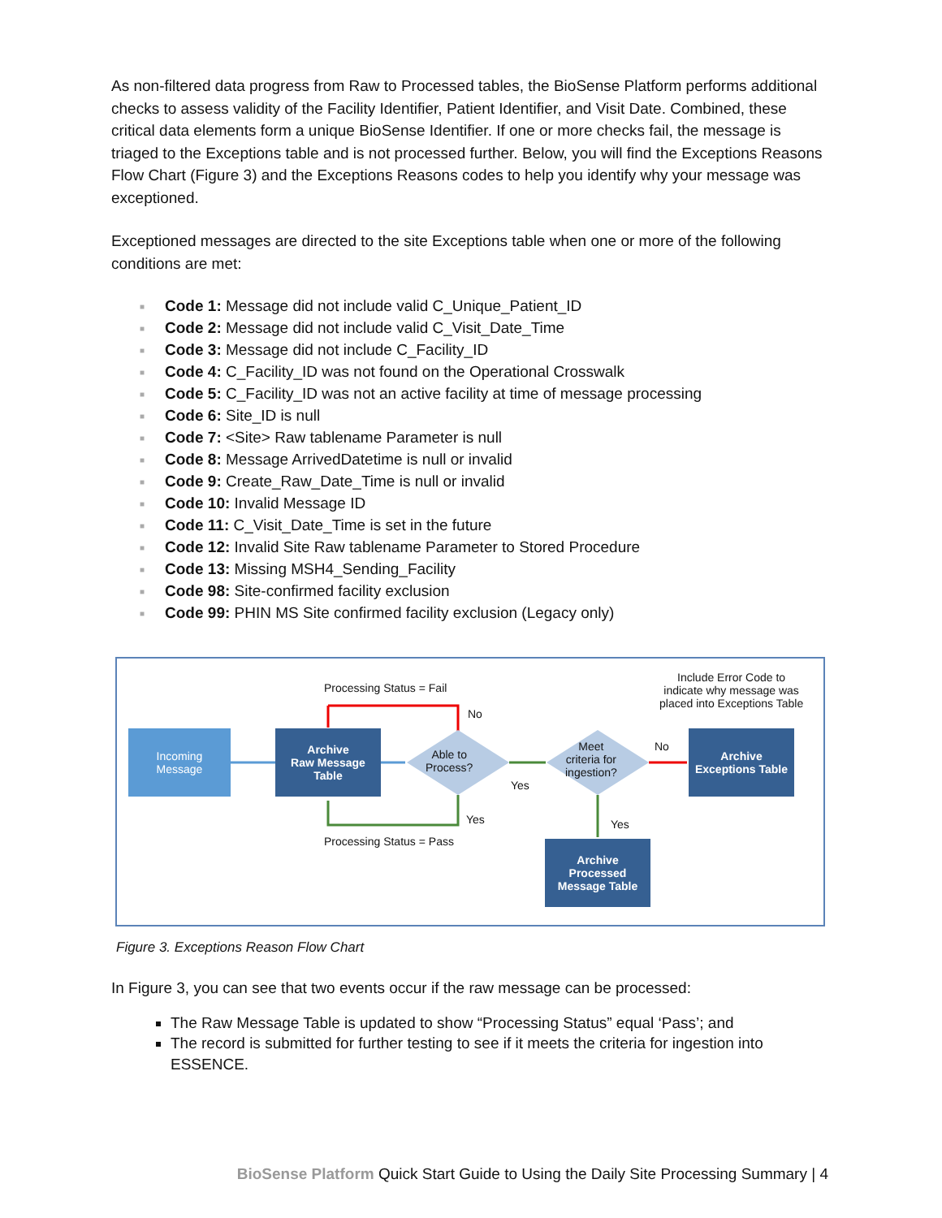As non-filtered data progress from Raw to Processed tables, the BioSense Platform performs additional checks to assess validity of the Facility Identifier, Patient Identifier, and Visit Date. Combined, these critical data elements form a unique BioSense Identifier. If one or more checks fail, the message is triaged to the Exceptions table and is not processed further. Below, you will find the Exceptions Reasons Flow Chart (Figure 3) and the Exceptions Reasons codes to help you identify why your message was exceptioned.
Exceptioned messages are directed to the site Exceptions table when one or more of the following conditions are met:
■ Code 1: Message did not include valid C_Unique_Patient_ID
■ Code 2: Message did not include valid C_Visit_Date_Time
■ Code 3: Message did not include C_Facility_ID
■ Code 4: C_Facility_ID was not found on the Operational Crosswalk
■ Code 5: C_Facility_ID was not an active facility at time of message processing
■ Code 6: Site_ID is null
■ Code 7: <Site> Raw tablename Parameter is null
■ Code 8: Message ArrivedDatetime is null or invalid
■ Code 9: Create_Raw_Date_Time is null or invalid
■ Code 10: Invalid Message ID
■ Code 11: C_Visit_Date_Time is set in the future
■ Code 12: Invalid Site Raw tablename Parameter to Stored Procedure
■ Code 13: Missing MSH4_Sending_Facility
■ Code 98: Site-confirmed facility exclusion
■ Code 99: PHIN MS Site confirmed facility exclusion (Legacy only)
Processing Status = Fail
No
Incoming
Message
Archive
Raw Message
Table
Able to
Process?
Yes
Meet
criteria for
ingestion?
No
Include Error Code to
indicate why message was
placed into Exceptions Table
Archive
Exceptions Table
Yes Yes
Processing Status = Pass
Archive
Processed
Message Table
Figure 3. Exceptions Reason Flow Chart
In Figure 3, you can see that two events occur if the raw message can be processed:
The Raw Message Table is updated to show “Processing Status” equal ‘Pass’; and
The record is submitted for further testing to see if it meets the criteria for ingestion into ESSENCE.
BioSense Platform Quick Start Guide to Using the Daily Site Processing Summary | 4